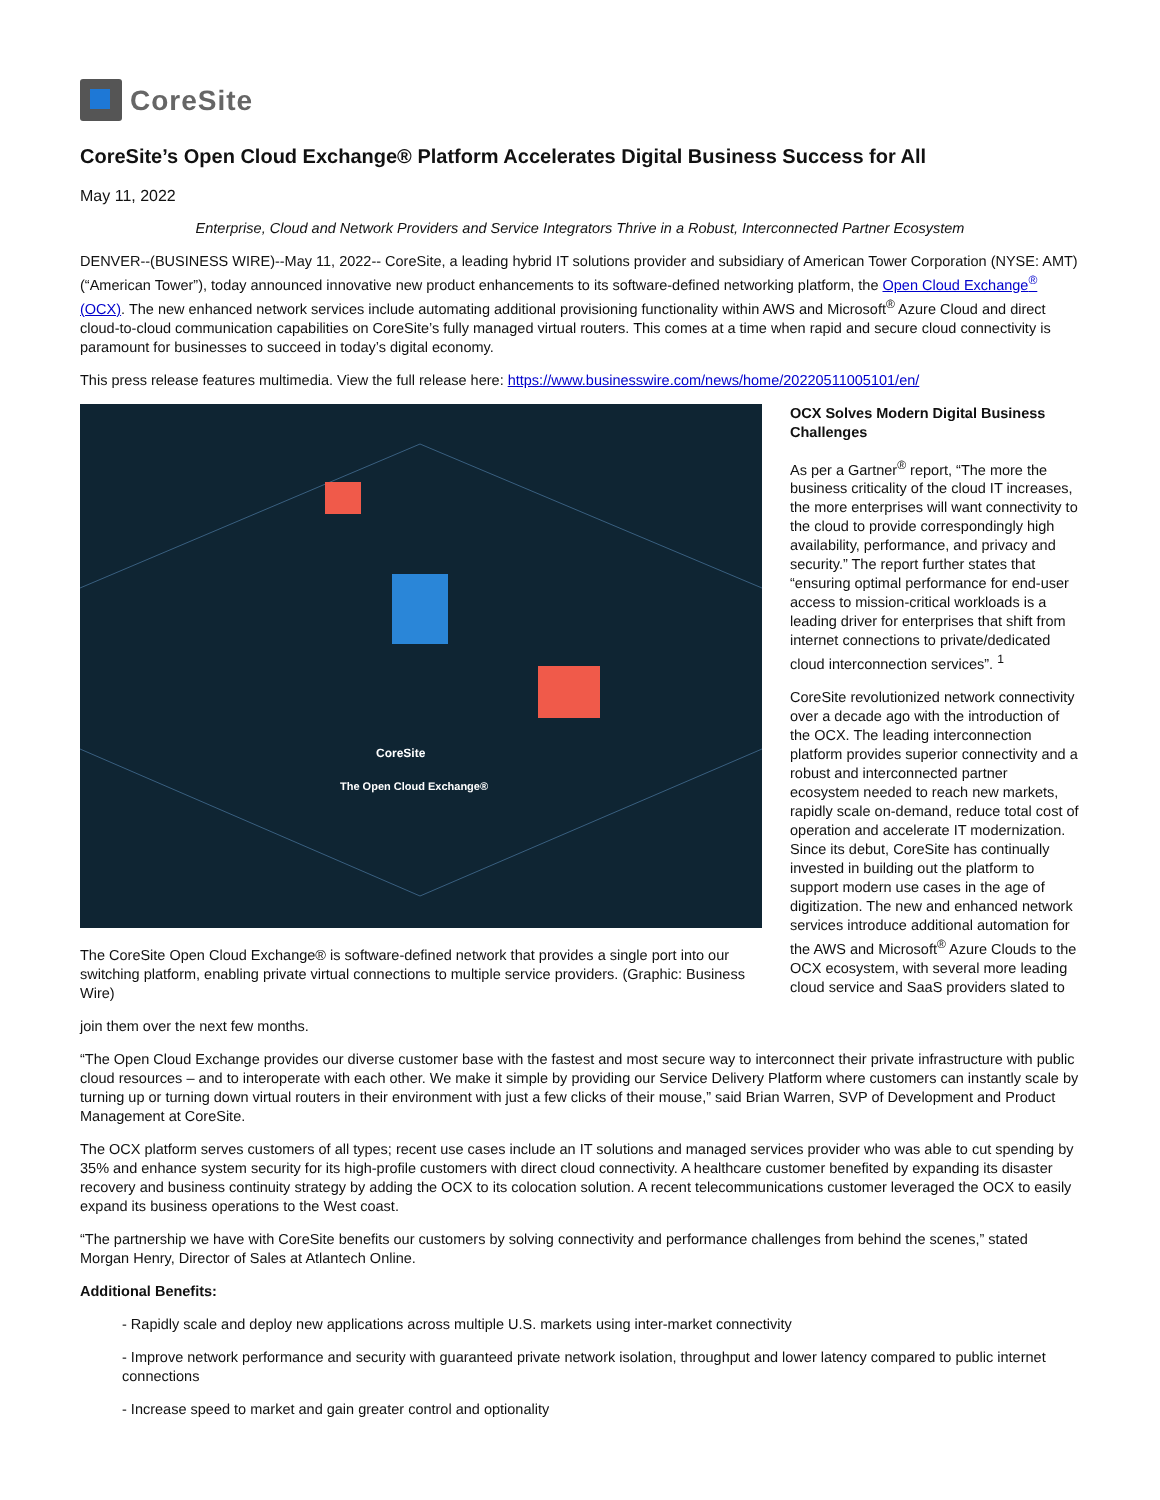CoreSite
CoreSite’s Open Cloud Exchange® Platform Accelerates Digital Business Success for All
May 11, 2022
Enterprise, Cloud and Network Providers and Service Integrators Thrive in a Robust, Interconnected Partner Ecosystem
DENVER--(BUSINESS WIRE)--May 11, 2022-- CoreSite, a leading hybrid IT solutions provider and subsidiary of American Tower Corporation (NYSE: AMT) (“American Tower”), today announced innovative new product enhancements to its software-defined networking platform, the Open Cloud Exchange<sup>®</sup> (OCX). The new enhanced network services include automating additional provisioning functionality within AWS and Microsoft<sup>®</sup> Azure Cloud and direct cloud-to-cloud communication capabilities on CoreSite’s fully managed virtual routers. This comes at a time when rapid and secure cloud connectivity is paramount for businesses to succeed in today’s digital economy.
This press release features multimedia. View the full release here: https://www.businesswire.com/news/home/20220511005101/en/
CoreSite
The Open Cloud Exchange®
The CoreSite Open Cloud Exchange® is software-defined network that provides a single port into our switching platform, enabling private virtual connections to multiple service providers. (Graphic: Business Wire)
OCX Solves Modern Digital Business Challenges
As per a Gartner<sup>®</sup> report, “The more the business criticality of the cloud IT increases, the more enterprises will want connectivity to the cloud to provide correspondingly high availability, performance, and privacy and security.” The report further states that “ensuring optimal performance for end-user access to mission-critical workloads is a leading driver for enterprises that shift from internet connections to private/dedicated cloud interconnection services”. <sup>1</sup>
CoreSite revolutionized network connectivity over a decade ago with the introduction of the OCX. The leading interconnection platform provides superior connectivity and a robust and interconnected partner ecosystem needed to reach new markets, rapidly scale on-demand, reduce total cost of operation and accelerate IT modernization. Since its debut, CoreSite has continually invested in building out the platform to support modern use cases in the age of digitization. The new and enhanced network services introduce additional automation for the AWS and Microsoft<sup>®</sup> Azure Clouds to the OCX ecosystem, with several more leading cloud service and SaaS providers slated to
join them over the next few months.
“The Open Cloud Exchange provides our diverse customer base with the fastest and most secure way to interconnect their private infrastructure with public cloud resources – and to interoperate with each other. We make it simple by providing our Service Delivery Platform where customers can instantly scale by turning up or turning down virtual routers in their environment with just a few clicks of their mouse,” said Brian Warren, SVP of Development and Product Management at CoreSite.
The OCX platform serves customers of all types; recent use cases include an IT solutions and managed services provider who was able to cut spending by 35% and enhance system security for its high-profile customers with direct cloud connectivity. A healthcare customer benefited by expanding its disaster recovery and business continuity strategy by adding the OCX to its colocation solution. A recent telecommunications customer leveraged the OCX to easily expand its business operations to the West coast.
“The partnership we have with CoreSite benefits our customers by solving connectivity and performance challenges from behind the scenes,” stated Morgan Henry, Director of Sales at Atlantech Online.
Additional Benefits:
- Rapidly scale and deploy new applications across multiple U.S. markets using inter-market connectivity
- Improve network performance and security with guaranteed private network isolation, throughput and lower latency compared to public internet connections
- Increase speed to market and gain greater control and optionality